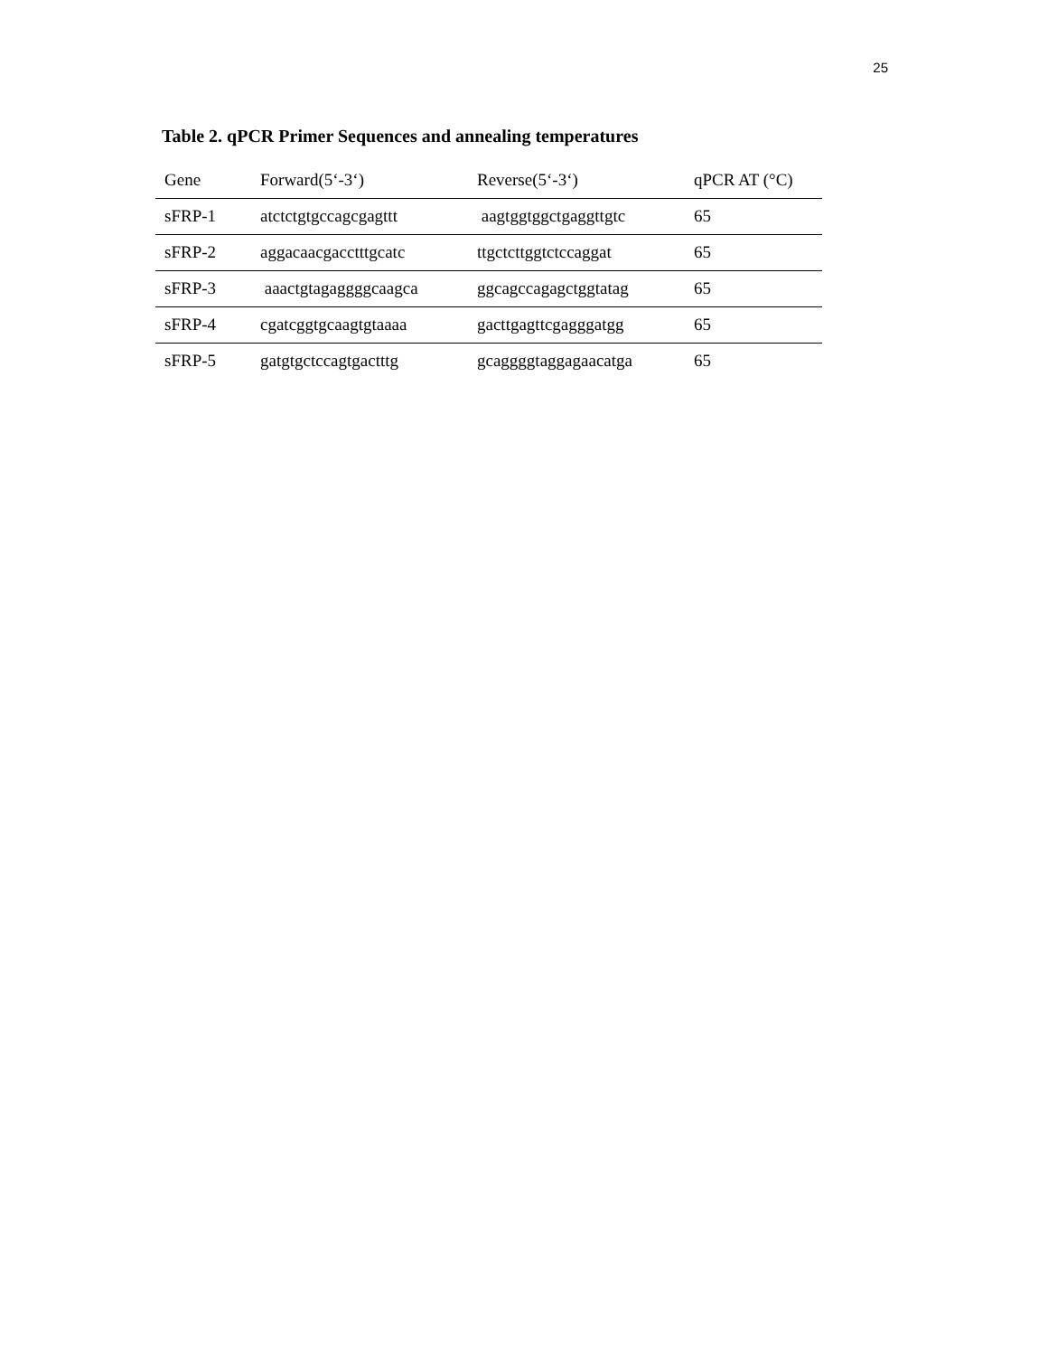25
Table 2. qPCR Primer Sequences and annealing temperatures
| Gene | Forward(5‘-3‘) | Reverse(5‘-3‘) | qPCR AT (°C) |
| --- | --- | --- | --- |
| sFRP-1 | atctctgtgccagcgagttt | aagtggtggctgaggttgtc | 65 |
| sFRP-2 | aggacaacgacctttgcatc | ttgctcttggtctccaggat | 65 |
| sFRP-3 | aaactgtagaggggcaagca | ggcagccagagctggtatag | 65 |
| sFRP-4 | cgatcggtgcaagtgtaaaa | gacttgagttcgagggatgg | 65 |
| sFRP-5 | gatgtgctccagtgactttg | gcaggggtaggagaacatga | 65 |